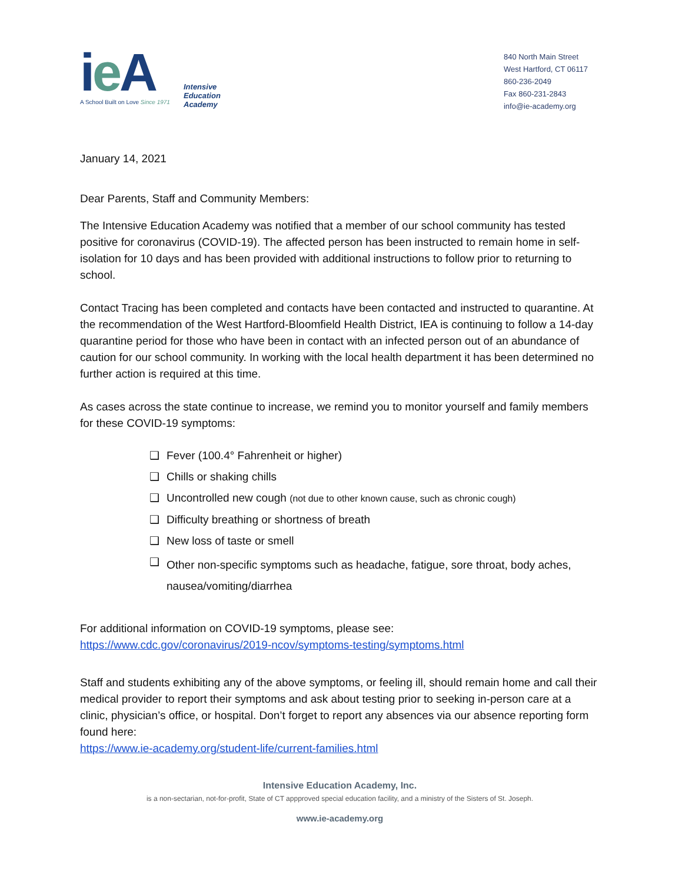ie A
Intensive
Education
Academy
A School Built on Love Since 1971
840 North Main Street
West Hartford, CT 06117
860-236-2049
Fax 860-231-2843
info@ie-academy.org
January 14, 2021
Dear Parents, Staff and Community Members:
The Intensive Education Academy was notified that a member of our school community has tested positive for coronavirus (COVID-19). The affected person has been instructed to remain home in self-isolation for 10 days and has been provided with additional instructions to follow prior to returning to school.
Contact Tracing has been completed and contacts have been contacted and instructed to quarantine. At the recommendation of the West Hartford-Bloomfield Health District, IEA is continuing to follow a 14-day quarantine period for those who have been in contact with an infected person out of an abundance of caution for our school community. In working with the local health department it has been determined no further action is required at this time.
As cases across the state continue to increase, we remind you to monitor yourself and family members for these COVID-19 symptoms:
❑ Fever (100.4° Fahrenheit or higher)
❑ Chills or shaking chills
❑ Uncontrolled new cough (not due to other known cause, such as chronic cough)
❑ Difficulty breathing or shortness of breath
❑ New loss of taste or smell
❑ Other non-specific symptoms such as headache, fatigue, sore throat, body aches, nausea/vomiting/diarrhea
For additional information on COVID-19 symptoms, please see:
https://www.cdc.gov/coronavirus/2019-ncov/symptoms-testing/symptoms.html
Staff and students exhibiting any of the above symptoms, or feeling ill, should remain home and call their medical provider to report their symptoms and ask about testing prior to seeking in-person care at a clinic, physician’s office, or hospital. Don’t forget to report any absences via our absence reporting form found here:
https://www.ie-academy.org/student-life/current-families.html
Intensive Education Academy, Inc.
is a non-sectarian, not-for-profit, State of CT appproved special education facility, and a ministry of the Sisters of St. Joseph.
www.ie-academy.org